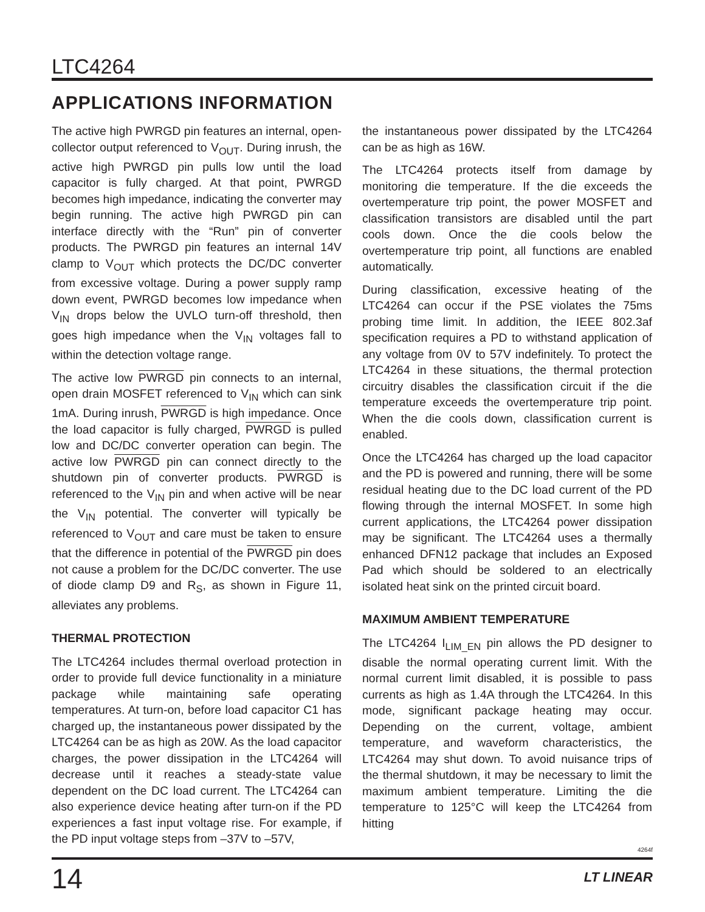LTC4264
APPLICATIONS INFORMATION
The active high PWRGD pin features an internal, open-collector output referenced to V<sub>OUT</sub>. During inrush, the active high PWRGD pin pulls low until the load capacitor is fully charged. At that point, PWRGD becomes high impedance, indicating the converter may begin running. The active high PWRGD pin can interface directly with the “Run” pin of converter products. The PWRGD pin features an internal 14V clamp to V<sub>OUT</sub> which protects the DC/DC converter from excessive voltage. During a power supply ramp down event, PWRGD becomes low impedance when V<sub>IN</sub> drops below the UVLO turn-off threshold, then goes high impedance when the V<sub>IN</sub> voltages fall to within the detection voltage range.
The active low PWRGD pin connects to an internal, open drain MOSFET referenced to V<sub>IN</sub> which can sink 1mA. During inrush, PWRGD is high impedance. Once the load capacitor is fully charged, PWRGD is pulled low and DC/DC converter operation can begin. The active low PWRGD pin can connect directly to the shutdown pin of converter products. PWRGD is referenced to the V<sub>IN</sub> pin and when active will be near the V<sub>IN</sub> potential. The converter will typically be referenced to V<sub>OUT</sub> and care must be taken to ensure that the difference in potential of the PWRGD pin does not cause a problem for the DC/DC converter. The use of diode clamp D9 and R<sub>S</sub>, as shown in Figure 11, alleviates any problems.
THERMAL PROTECTION
The LTC4264 includes thermal overload protection in order to provide full device functionality in a miniature package while maintaining safe operating temperatures. At turn-on, before load capacitor C1 has charged up, the instantaneous power dissipated by the LTC4264 can be as high as 20W. As the load capacitor charges, the power dissipation in the LTC4264 will decrease until it reaches a steady-state value dependent on the DC load current. The LTC4264 can also experience device heating after turn-on if the PD experiences a fast input voltage rise. For example, if the PD input voltage steps from –37V to –57V,
the instantaneous power dissipated by the LTC4264 can be as high as 16W.
The LTC4264 protects itself from damage by monitoring die temperature. If the die exceeds the overtemperature trip point, the power MOSFET and classification transistors are disabled until the part cools down. Once the die cools below the overtemperature trip point, all functions are enabled automatically.
During classification, excessive heating of the LTC4264 can occur if the PSE violates the 75ms probing time limit. In addition, the IEEE 802.3af specification requires a PD to withstand application of any voltage from 0V to 57V indefinitely. To protect the LTC4264 in these situations, the thermal protection circuitry disables the classification circuit if the die temperature exceeds the overtemperature trip point. When the die cools down, classification current is enabled.
Once the LTC4264 has charged up the load capacitor and the PD is powered and running, there will be some residual heating due to the DC load current of the PD flowing through the internal MOSFET. In some high current applications, the LTC4264 power dissipation may be significant. The LTC4264 uses a thermally enhanced DFN12 package that includes an Exposed Pad which should be soldered to an electrically isolated heat sink on the printed circuit board.
MAXIMUM AMBIENT TEMPERATURE
The LTC4264 I<sub>LIM_EN</sub> pin allows the PD designer to disable the normal operating current limit. With the normal current limit disabled, it is possible to pass currents as high as 1.4A through the LTC4264. In this mode, significant package heating may occur. Depending on the current, voltage, ambient temperature, and waveform characteristics, the LTC4264 may shut down. To avoid nuisance trips of the thermal shutdown, it may be necessary to limit the maximum ambient temperature. Limiting the die temperature to 125°C will keep the LTC4264 from hitting
4264f
14 LT LINEAR